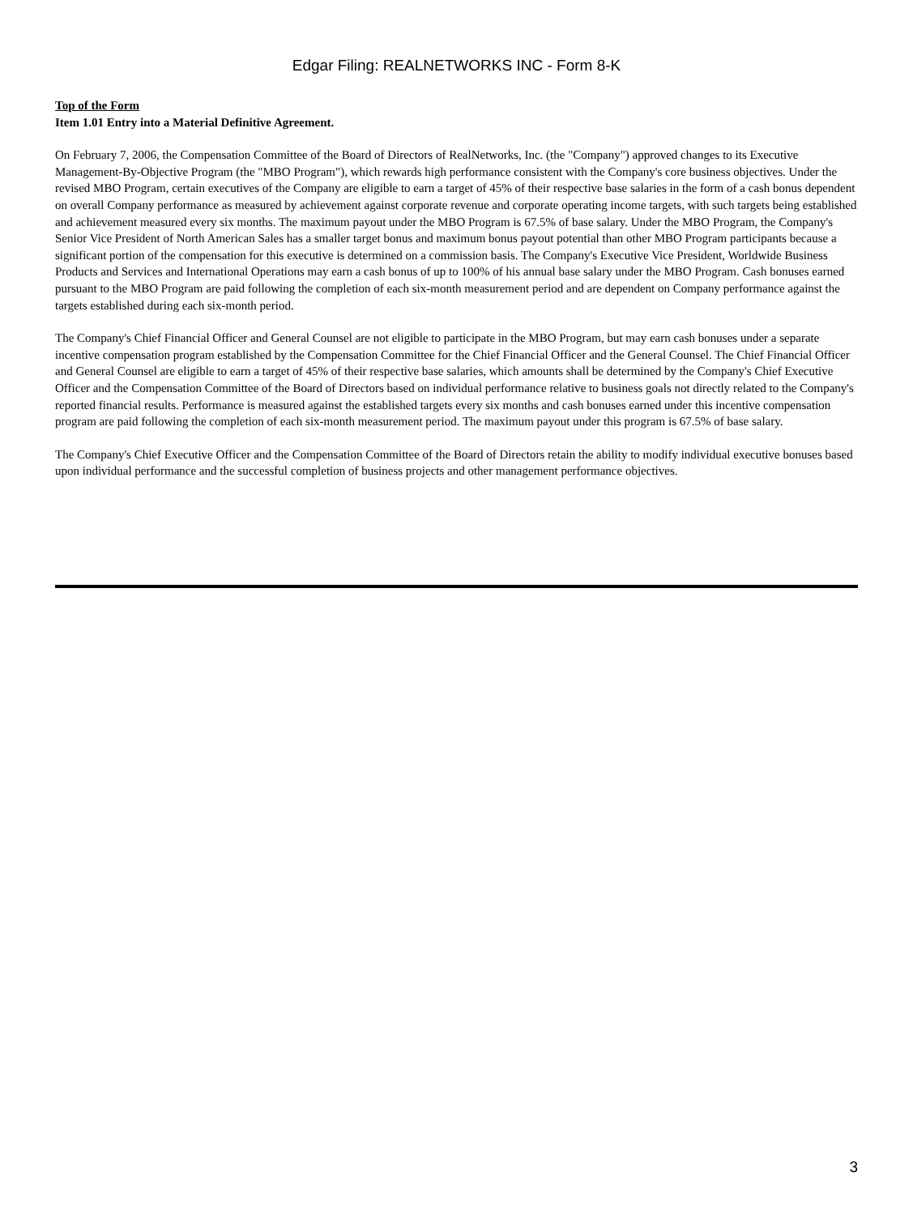Edgar Filing: REALNETWORKS INC - Form 8-K
Top of the Form
Item 1.01 Entry into a Material Definitive Agreement.
On February 7, 2006, the Compensation Committee of the Board of Directors of RealNetworks, Inc. (the "Company") approved changes to its Executive Management-By-Objective Program (the "MBO Program"), which rewards high performance consistent with the Company's core business objectives. Under the revised MBO Program, certain executives of the Company are eligible to earn a target of 45% of their respective base salaries in the form of a cash bonus dependent on overall Company performance as measured by achievement against corporate revenue and corporate operating income targets, with such targets being established and achievement measured every six months. The maximum payout under the MBO Program is 67.5% of base salary. Under the MBO Program, the Company's Senior Vice President of North American Sales has a smaller target bonus and maximum bonus payout potential than other MBO Program participants because a significant portion of the compensation for this executive is determined on a commission basis. The Company's Executive Vice President, Worldwide Business Products and Services and International Operations may earn a cash bonus of up to 100% of his annual base salary under the MBO Program. Cash bonuses earned pursuant to the MBO Program are paid following the completion of each six-month measurement period and are dependent on Company performance against the targets established during each six-month period.
The Company's Chief Financial Officer and General Counsel are not eligible to participate in the MBO Program, but may earn cash bonuses under a separate incentive compensation program established by the Compensation Committee for the Chief Financial Officer and the General Counsel. The Chief Financial Officer and General Counsel are eligible to earn a target of 45% of their respective base salaries, which amounts shall be determined by the Company's Chief Executive Officer and the Compensation Committee of the Board of Directors based on individual performance relative to business goals not directly related to the Company's reported financial results. Performance is measured against the established targets every six months and cash bonuses earned under this incentive compensation program are paid following the completion of each six-month measurement period. The maximum payout under this program is 67.5% of base salary.
The Company's Chief Executive Officer and the Compensation Committee of the Board of Directors retain the ability to modify individual executive bonuses based upon individual performance and the successful completion of business projects and other management performance objectives.
3